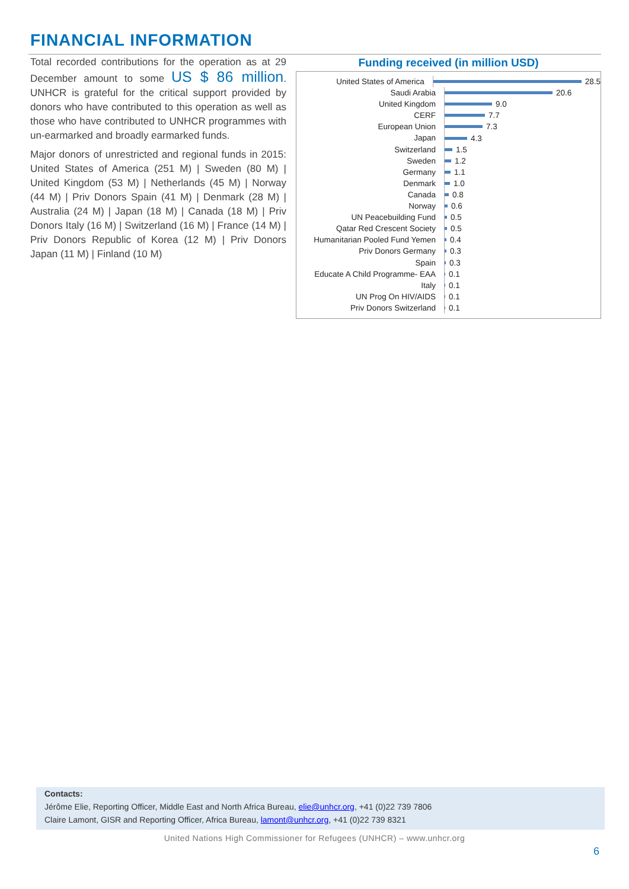FINANCIAL INFORMATION
Total recorded contributions for the operation as at 29 December amount to some US $ 86 million. UNHCR is grateful for the critical support provided by donors who have contributed to this operation as well as those who have contributed to UNHCR programmes with un-earmarked and broadly earmarked funds.
Major donors of unrestricted and regional funds in 2015: United States of America (251 M) | Sweden (80 M) | United Kingdom (53 M) | Netherlands (45 M) | Norway (44 M) | Priv Donors Spain (41 M) | Denmark (28 M) | Australia (24 M) | Japan (18 M) | Canada (18 M) | Priv Donors Italy (16 M) | Switzerland (16 M) | France (14 M) | Priv Donors Republic of Korea (12 M) | Priv Donors Japan (11 M) | Finland (10 M)
Funding received (in million USD)
United States of America 28.5
Saudi Arabia 20.6
United Kingdom 9.0
CERF 7.7
European Union 7.3
Japan 4.3
Switzerland 1.5
Sweden 1.2
Germany 1.1
Denmark 1.0
Canada 0.8
Norway 0.6
UN Peacebuilding Fund 0.5
Qatar Red Crescent Society 0.5
Humanitarian Pooled Fund Yemen
0.4
Priv Donors Germany 0.3
Spain 0.3
Educate A Child Programme- EAA
0.1
Italy 0.1
UN Prog On HIV/AIDS 0.1
Priv Donors Switzerland 0.1
Contacts:
Jérôme Elie, Reporting Officer, Middle East and North Africa Bureau, elie@unhcr.org, +41 (0)22 739 7806
Claire Lamont, GISR and Reporting Officer, Africa Bureau, lamont@unhcr.org, +41 (0)22 739 8321
United Nations High Commissioner for Refugees (UNHCR) – www.unhcr.org
6